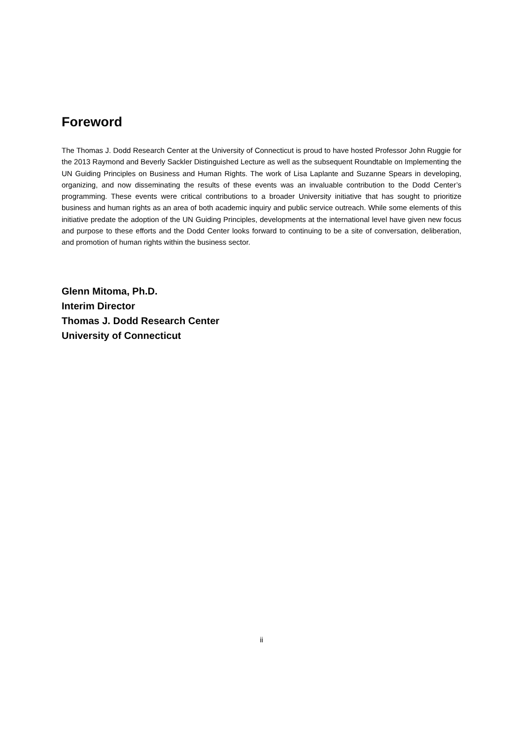Foreword
The Thomas J. Dodd Research Center at the University of Connecticut is proud to have hosted Professor John Ruggie for the 2013 Raymond and Beverly Sackler Distinguished Lecture as well as the subsequent Roundtable on Implementing the UN Guiding Principles on Business and Human Rights. The work of Lisa Laplante and Suzanne Spears in developing, organizing, and now disseminating the results of these events was an invaluable contribution to the Dodd Center’s programming. These events were critical contributions to a broader University initiative that has sought to prioritize business and human rights as an area of both academic inquiry and public service outreach. While some elements of this initiative predate the adoption of the UN Guiding Principles, developments at the international level have given new focus and purpose to these efforts and the Dodd Center looks forward to continuing to be a site of conversation, deliberation, and promotion of human rights within the business sector.
Glenn Mitoma, Ph.D.
Interim Director
Thomas J. Dodd Research Center
University of Connecticut
ii